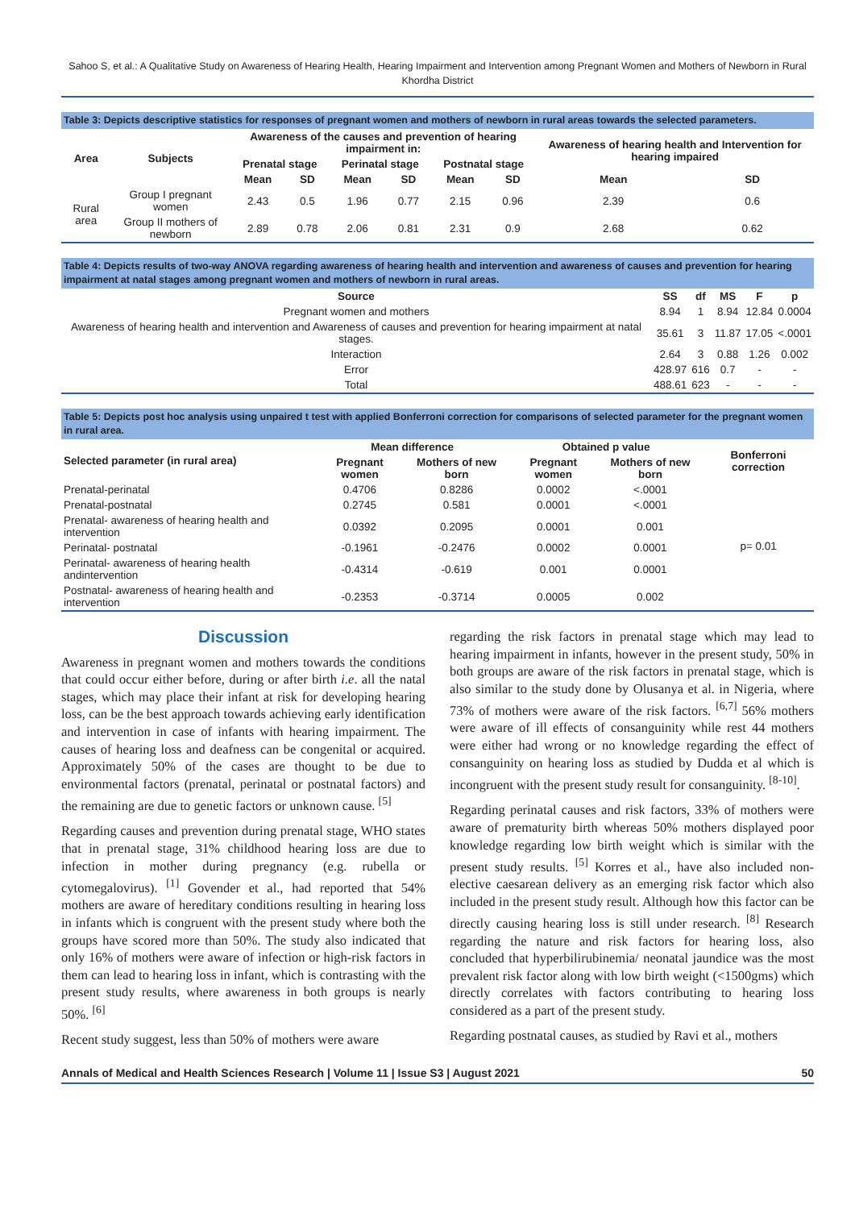Sahoo S, et al.: A Qualitative Study on Awareness of Hearing Health, Hearing Impairment and Intervention among Pregnant Women and Mothers of Newborn in Rural Khordha District
Table 3: Depicts descriptive statistics for responses of pregnant women and mothers of newborn in rural areas towards the selected parameters.
| Area | Subjects | Awareness of the causes and prevention of hearing impairment in: | | | | | | Awareness of hearing health and Intervention for hearing impaired | |
| --- | --- | --- | --- | --- | --- | --- | --- | --- | --- |
| | | Prenatal stage | | Perinatal stage | | Postnatal stage | | | |
| | | Mean | SD | Mean | SD | Mean | SD | Mean | SD |
| Rural area | Group I pregnant women | 2.43 | 0.5 | 1.96 | 0.77 | 2.15 | 0.96 | 2.39 | 0.6 |
| | Group II mothers of newborn | 2.89 | 0.78 | 2.06 | 0.81 | 2.31 | 0.9 | 2.68 | 0.62 |
Table 4: Depicts results of two-way ANOVA regarding awareness of hearing health and intervention and awareness of causes and prevention for hearing impairment at natal stages among pregnant women and mothers of newborn in rural areas.
| Source | SS | df | MS | F | p |
| --- | --- | --- | --- | --- | --- |
| Pregnant women and mothers | 8.94 | 1 | 8.94 | 12.84 | 0.0004 |
| Awareness of hearing health and intervention and Awareness of causes and prevention for hearing impairment at natal stages. | 35.61 | 3 | 11.87 | 17.05 | <.0001 |
| Interaction | 2.64 | 3 | 0.88 | 1.26 | 0.002 |
| Error | 428.97 | 616 | 0.7 | - | - |
| Total | 488.61 | 623 | - | - | - |
Table 5: Depicts post hoc analysis using unpaired t test with applied Bonferroni correction for comparisons of selected parameter for the pregnant women in rural area.
| Selected parameter (in rural area) | Mean difference | | Obtained p value | | Bonferroni correction |
| --- | --- | --- | --- | --- | --- |
| | Pregnant women | Mothers of new born | Pregnant women | Mothers of new born | |
| Prenatal-perinatal | 0.4706 | 0.8286 | 0.0002 | <.0001 | p= 0.01 |
| Prenatal-postnatal | 0.2745 | 0.581 | 0.0001 | <.0001 | |
| Prenatal- awareness of hearing health and intervention | 0.0392 | 0.2095 | 0.0001 | 0.001 | |
| Perinatal- postnatal | -0.1961 | -0.2476 | 0.0002 | 0.0001 | |
| Perinatal- awareness of hearing health andintervention | -0.4314 | -0.619 | 0.001 | 0.0001 | |
| Postnatal- awareness of hearing health and intervention | -0.2353 | -0.3714 | 0.0005 | 0.002 | |
Discussion
Awareness in pregnant women and mothers towards the conditions that could occur either before, during or after birth i.e. all the natal stages, which may place their infant at risk for developing hearing loss, can be the best approach towards achieving early identification and intervention in case of infants with hearing impairment. The causes of hearing loss and deafness can be congenital or acquired. Approximately 50% of the cases are thought to be due to environmental factors (prenatal, perinatal or postnatal factors) and the remaining are due to genetic factors or unknown cause. <sup>[5]</sup>
Regarding causes and prevention during prenatal stage, WHO states that in prenatal stage, 31% childhood hearing loss are due to infection in mother during pregnancy (e.g. rubella or cytomegalovirus). <sup>[1]</sup> Govender et al., had reported that 54% mothers are aware of hereditary conditions resulting in hearing loss in infants which is congruent with the present study where both the groups have scored more than 50%. The study also indicated that only 16% of mothers were aware of infection or high-risk factors in them can lead to hearing loss in infant, which is contrasting with the present study results, where awareness in both groups is nearly 50%. <sup>[6]</sup>
Recent study suggest, less than 50% of mothers were aware
regarding the risk factors in prenatal stage which may lead to hearing impairment in infants, however in the present study, 50% in both groups are aware of the risk factors in prenatal stage, which is also similar to the study done by Olusanya et al. in Nigeria, where 73% of mothers were aware of the risk factors. <sup>[6,7]</sup> 56% mothers were aware of ill effects of consanguinity while rest 44 mothers were either had wrong or no knowledge regarding the effect of consanguinity on hearing loss as studied by Dudda et al which is incongruent with the present study result for consanguinity. <sup>[8-10]</sup>.
Regarding perinatal causes and risk factors, 33% of mothers were aware of prematurity birth whereas 50% mothers displayed poor knowledge regarding low birth weight which is similar with the present study results. <sup>[5]</sup> Korres et al., have also included non-elective caesarean delivery as an emerging risk factor which also included in the present study result. Although how this factor can be directly causing hearing loss is still under research. <sup>[8]</sup> Research regarding the nature and risk factors for hearing loss, also concluded that hyperbilirubinemia/ neonatal jaundice was the most prevalent risk factor along with low birth weight (<1500gms) which directly correlates with factors contributing to hearing loss considered as a part of the present study.
Regarding postnatal causes, as studied by Ravi et al., mothers
Annals of Medical and Health Sciences Research | Volume 11 | Issue S3 | August 2021 50